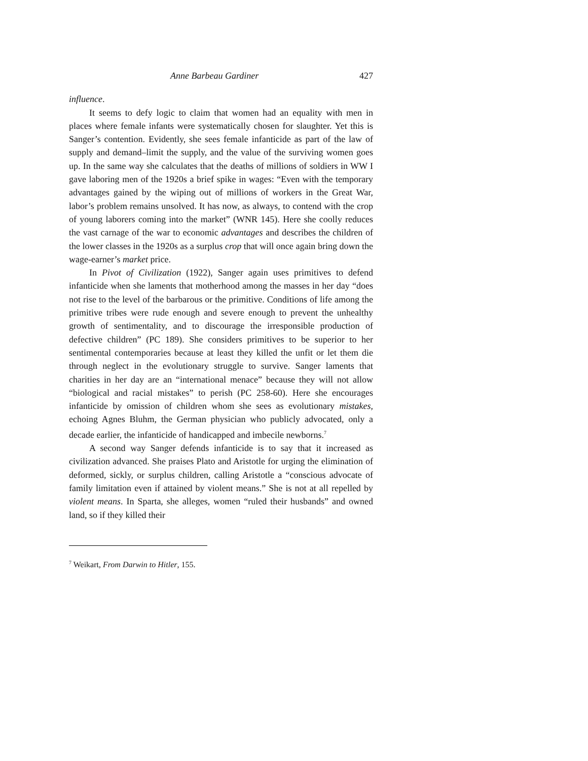Anne Barbeau Gardiner 427
influence.
It seems to defy logic to claim that women had an equality with men in places where female infants were systematically chosen for slaughter. Yet this is Sanger’s contention. Evidently, she sees female infanticide as part of the law of supply and demand–limit the supply, and the value of the surviving women goes up. In the same way she calculates that the deaths of millions of soldiers in WW I gave laboring men of the 1920s a brief spike in wages: “Even with the temporary advantages gained by the wiping out of millions of workers in the Great War, labor’s problem remains unsolved. It has now, as always, to contend with the crop of young laborers coming into the market” (WNR 145). Here she coolly reduces the vast carnage of the war to economic advantages and describes the children of the lower classes in the 1920s as a surplus crop that will once again bring down the wage-earner’s market price.
In Pivot of Civilization (1922), Sanger again uses primitives to defend infanticide when she laments that motherhood among the masses in her day “does not rise to the level of the barbarous or the primitive. Conditions of life among the primitive tribes were rude enough and severe enough to prevent the unhealthy growth of sentimentality, and to discourage the irresponsible production of defective children” (PC 189). She considers primitives to be superior to her sentimental contemporaries because at least they killed the unfit or let them die through neglect in the evolutionary struggle to survive. Sanger laments that charities in her day are an “international menace” because they will not allow “biological and racial mistakes” to perish (PC 258-60). Here she encourages infanticide by omission of children whom she sees as evolutionary mistakes, echoing Agnes Bluhm, the German physician who publicly advocated, only a decade earlier, the infanticide of handicapped and imbecile newborns.<sup>7</sup>
A second way Sanger defends infanticide is to say that it increased as civilization advanced. She praises Plato and Aristotle for urging the elimination of deformed, sickly, or surplus children, calling Aristotle a “conscious advocate of family limitation even if attained by violent means.” She is not at all repelled by violent means. In Sparta, she alleges, women “ruled their husbands” and owned land, so if they killed their
<sup>7</sup> Weikart, From Darwin to Hitler, 155.